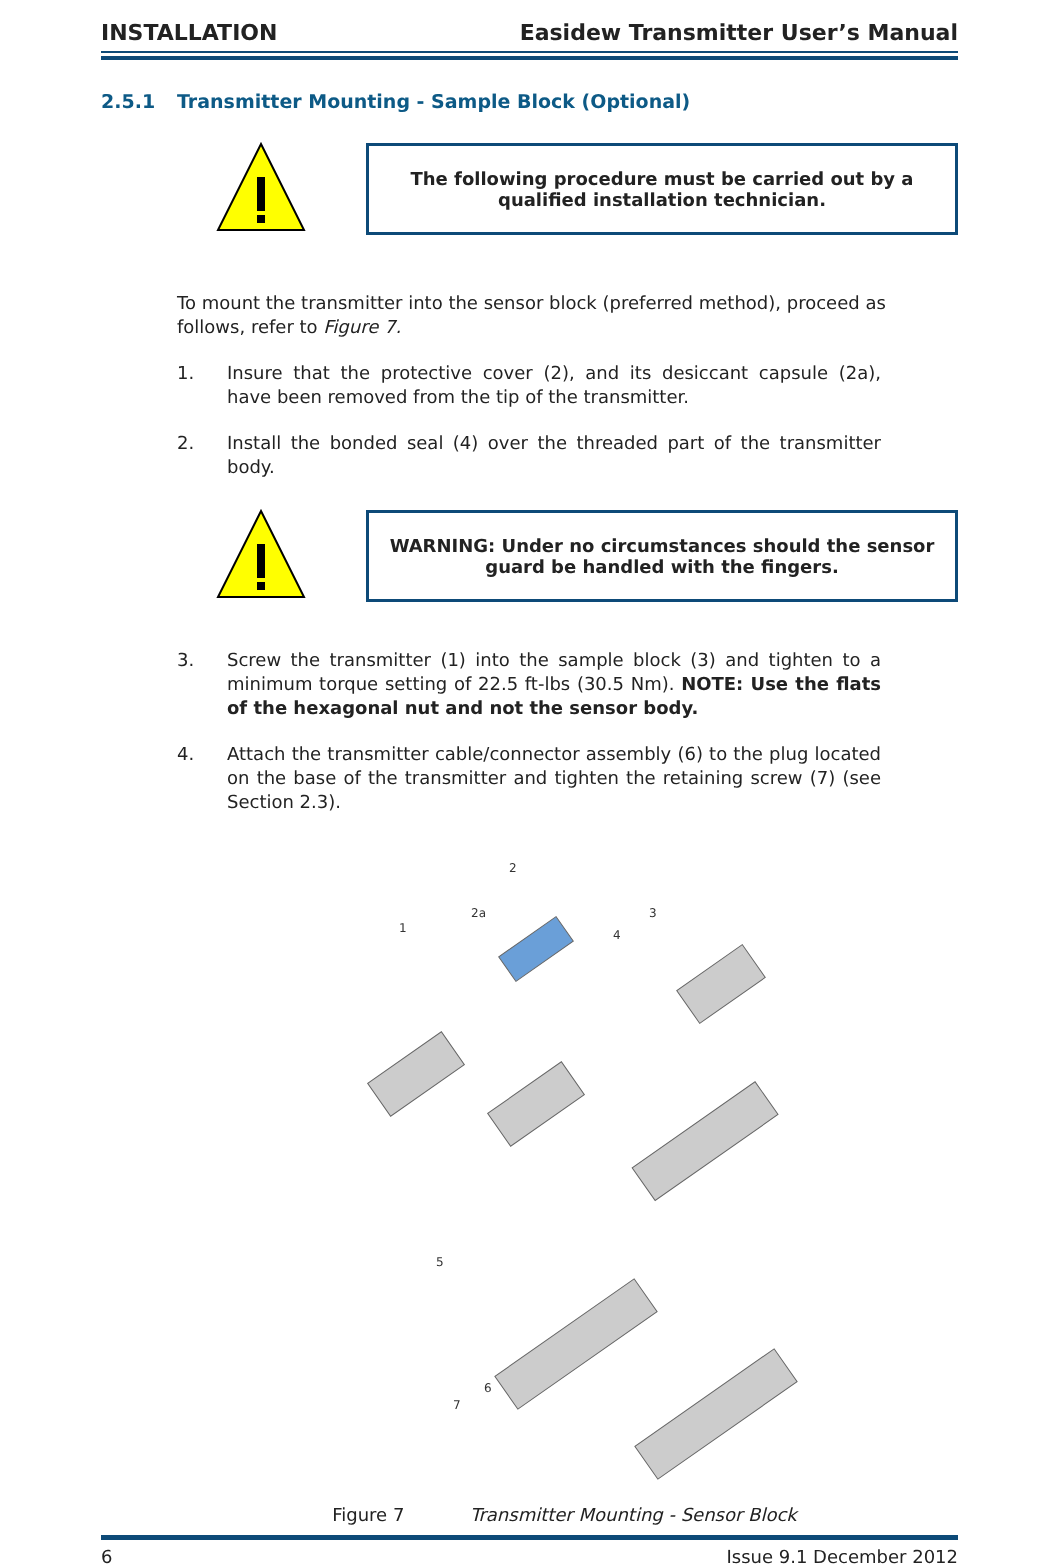INSTALLATION Easidew Transmitter User’s Manual
2.5.1 Transmitter Mounting - Sample Block (Optional)
The following procedure must be carried out by a
qualified installation technician.
To mount the transmitter into the sensor block (preferred method), proceed as follows, refer to Figure 7.
1. Insure that the protective cover (2), and its desiccant capsule (2a), have been removed from the tip of the transmitter.
2. Install the bonded seal (4) over the threaded part of the transmitter body.
WARNING: Under no circumstances should the sensor
guard be handled with the fingers.
3. Screw the transmitter (1) into the sample block (3) and tighten to a minimum torque setting of 22.5 ft-lbs (30.5 Nm). NOTE: Use the flats of the hexagonal nut and not the sensor body.
4. Attach the transmitter cable/connector assembly (6) to the plug located on the base of the transmitter and tighten the retaining screw (7) (see Section 2.3).
2
2a
1
3
4
5
6
7
Figure 7 Transmitter Mounting - Sensor Block
6 Issue 9.1 December 2012